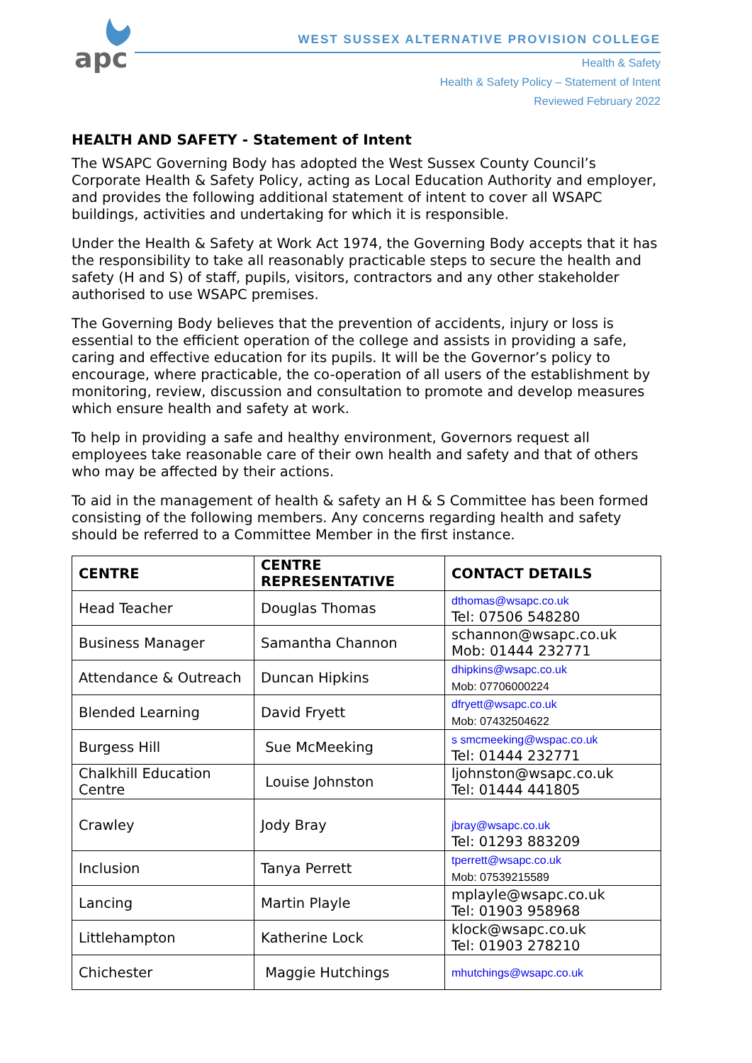apc
WEST SUSSEX ALTERNATIVE PROVISION COLLEGE
Health & Safety
Health & Safety Policy – Statement of Intent
Reviewed February 2022
HEALTH AND SAFETY - Statement of Intent
The WSAPC Governing Body has adopted the West Sussex County Council’s Corporate Health & Safety Policy, acting as Local Education Authority and employer, and provides the following additional statement of intent to cover all WSAPC buildings, activities and undertaking for which it is responsible.
Under the Health & Safety at Work Act 1974, the Governing Body accepts that it has the responsibility to take all reasonably practicable steps to secure the health and safety (H and S) of staff, pupils, visitors, contractors and any other stakeholder authorised to use WSAPC premises.
The Governing Body believes that the prevention of accidents, injury or loss is essential to the efficient operation of the college and assists in providing a safe, caring and effective education for its pupils. It will be the Governor’s policy to encourage, where practicable, the co-operation of all users of the establishment by monitoring, review, discussion and consultation to promote and develop measures which ensure health and safety at work.
To help in providing a safe and healthy environment, Governors request all employees take reasonable care of their own health and safety and that of others who may be affected by their actions.
To aid in the management of health & safety an H & S Committee has been formed consisting of the following members. Any concerns regarding health and safety should be referred to a Committee Member in the first instance.
| CENTRE | CENTRE REPRESENTATIVE | CONTACT DETAILS |
| --- | --- | --- |
| Head Teacher | Douglas Thomas | dthomas@wsapc.co.uk Tel: 07506 548280 |
| Business Manager | Samantha Channon | schannon@wsapc.co.uk Mob: 01444 232771 |
| Attendance & Outreach | Duncan Hipkins | dhipkins@wsapc.co.uk Mob: 07706000224 |
| Blended Learning | David Fryett | dfryett@wsapc.co.uk Mob: 07432504622 |
| Burgess Hill | Sue McMeeking | s smcmeeking@wspac.co.uk Tel: 01444 232771 |
| Chalkhill Education Centre | Louise Johnston | ljohnston@wsapc.co.uk Tel: 01444 441805 |
| Crawley | Jody Bray | jbray@wsapc.co.uk Tel: 01293 883209 |
| Inclusion | Tanya Perrett | tperrett@wsapc.co.uk Mob: 07539215589 |
| Lancing | Martin Playle | mplayle@wsapc.co.uk Tel: 01903 958968 |
| Littlehampton | Katherine Lock | klock@wsapc.co.uk Tel: 01903 278210 |
| Chichester | Maggie Hutchings | mhutchings@wsapc.co.uk |